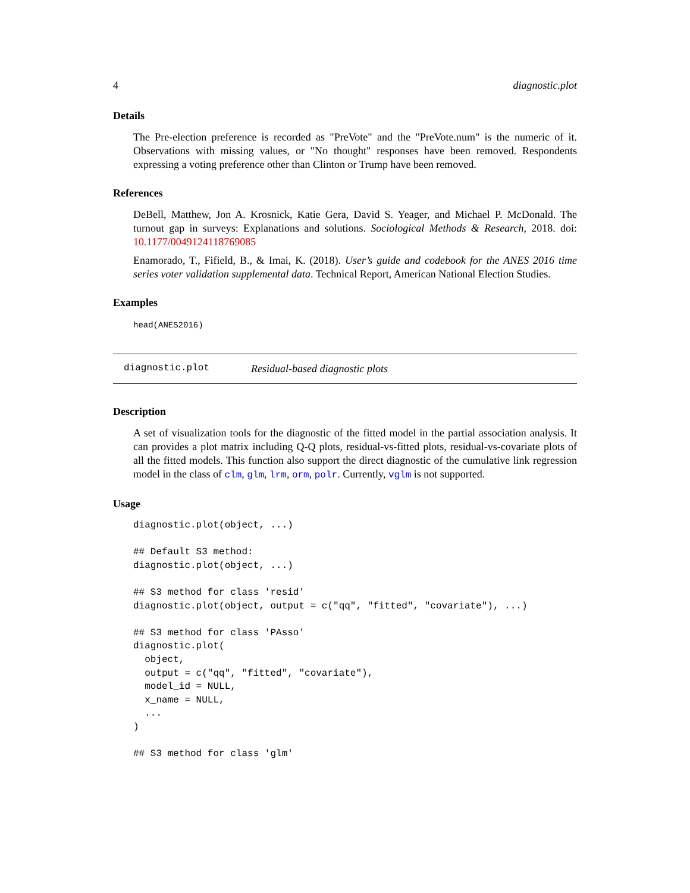4 diagnostic.plot
Details
The Pre-election preference is recorded as "PreVote" and the "PreVote.num" is the numeric of it. Observations with missing values, or "No thought" responses have been removed. Respondents expressing a voting preference other than Clinton or Trump have been removed.
References
DeBell, Matthew, Jon A. Krosnick, Katie Gera, David S. Yeager, and Michael P. McDonald. The turnout gap in surveys: Explanations and solutions. Sociological Methods & Research, 2018. doi: 10.1177/0049124118769085
Enamorado, T., Fifield, B., & Imai, K. (2018). User’s guide and codebook for the ANES 2016 time series voter validation supplemental data. Technical Report, American National Election Studies.
Examples
head(ANES2016)
diagnostic.plot Residual-based diagnostic plots
Description
A set of visualization tools for the diagnostic of the fitted model in the partial association analysis. It can provides a plot matrix including Q-Q plots, residual-vs-fitted plots, residual-vs-covariate plots of all the fitted models. This function also support the direct diagnostic of the cumulative link regression model in the class of clm, glm, lrm, orm, polr. Currently, vglm is not supported.
Usage
diagnostic.plot(object, ...)

## Default S3 method:
diagnostic.plot(object, ...)

## S3 method for class 'resid'
diagnostic.plot(object, output = c("qq", "fitted", "covariate"), ...)

## S3 method for class 'PAsso'
diagnostic.plot(
  object,
  output = c("qq", "fitted", "covariate"),
  model_id = NULL,
  x_name = NULL,
  ...
)

## S3 method for class 'glm'